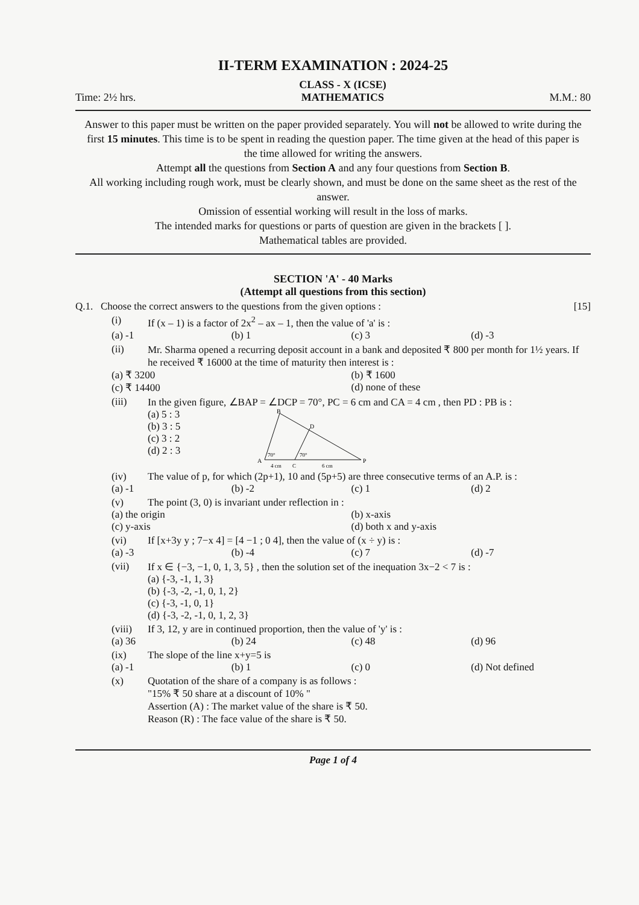II-TERM EXAMINATION : 2024-25
Time: 2½ hrs. CLASS - X (ICSE)
MATHEMATICS M.M.: 80
Answer to this paper must be written on the paper provided separately. You will not be allowed to write during the first 15 minutes. This time is to be spent in reading the question paper. The time given at the head of this paper is the time allowed for writing the answers.
Attempt all the questions from Section A and any four questions from Section B.
All working including rough work, must be clearly shown, and must be done on the same sheet as the rest of the answer.
Omission of essential working will result in the loss of marks.
The intended marks for questions or parts of question are given in the brackets [ ].
Mathematical tables are provided.
SECTION 'A' - 40 Marks
(Attempt all questions from this section)
Q.1. Choose the correct answers to the questions from the given options : [15]
(i) If (x – 1) is a factor of 2x<sup>2</sup> – ax – 1, then the value of 'a' is :
(a) -1 (b) 1 (c) 3 (d) -3
(ii) Mr. Sharma opened a recurring deposit account in a bank and deposited ₹ 800 per month for 1½ years. If he received ₹ 16000 at the time of maturity then interest is :
(a) ₹ 3200 (b) ₹ 1600 (c) ₹ 14400 (d) none of these
(iii) In the given figure, ∠BAP = ∠DCP = 70°, PC = 6 cm and CA = 4 cm , then PD : PB is :
(a) 5 : 3
(b) 3 : 5
(c) 3 : 2
(d) 2 : 3
B
D
A
P
70°
70°
4 cm
C
6 cm
(iv) The value of p, for which (2p+1), 10 and (5p+5) are three consecutive terms of an A.P. is :
(a) -1 (b) -2 (c) 1 (d) 2
(v) The point (3, 0) is invariant under reflection in :
(a) the origin (b) x-axis (c) y-axis (d) both x and y-axis
(vi) If [x+3y y ; 7−x 4] = [4 −1 ; 0 4], then the value of (x ÷ y) is :
(a) -3 (b) -4 (c) 7 (d) -7
(vii) If x ∈ {−3, −1, 0, 1, 3, 5} , then the solution set of the inequation 3x−2 < 7 is :
(a) {-3, -1, 1, 3}
(b) {-3, -2, -1, 0, 1, 2}
(c) {-3, -1, 0, 1}
(d) {-3, -2, -1, 0, 1, 2, 3}
(viii)
If 3, 12, y are in continued proportion, then the value of 'y' is :
(a) 36 (b) 24 (c) 48 (d) 96
(ix) The slope of the line x+y=5 is
(a) -1 (b) 1 (c) 0 (d) Not defined
(x) Quotation of the share of a company is as follows :
"15% ₹ 50 share at a discount of 10% "
Assertion (A) : The market value of the share is ₹ 50.
Reason (R) : The face value of the share is ₹ 50.
Page 1 of 4